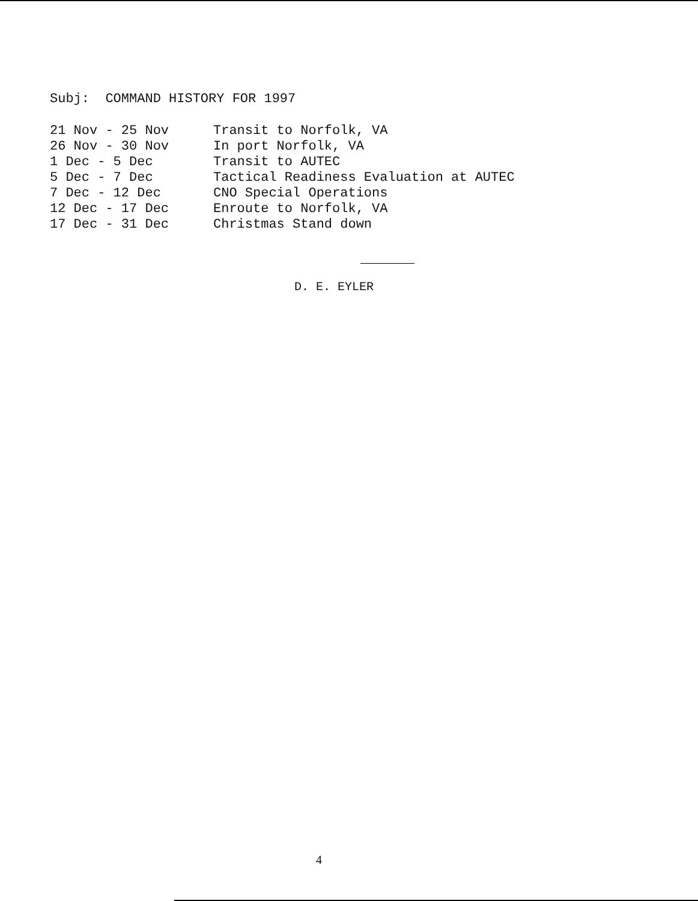Subj: COMMAND HISTORY FOR 1997
| 21 Nov - 25 Nov | Transit to Norfolk, VA |
| 26 Nov - 30 Nov | In port Norfolk, VA |
| 1 Dec - 5 Dec | Transit to AUTEC |
| 5 Dec - 7 Dec | Tactical Readiness Evaluation at AUTEC |
| 7 Dec - 12 Dec | CNO Special Operations |
| 12 Dec - 17 Dec | Enroute to Norfolk, VA |
| 17 Dec - 31 Dec | Christmas Stand down |
D. E. EYLER
4